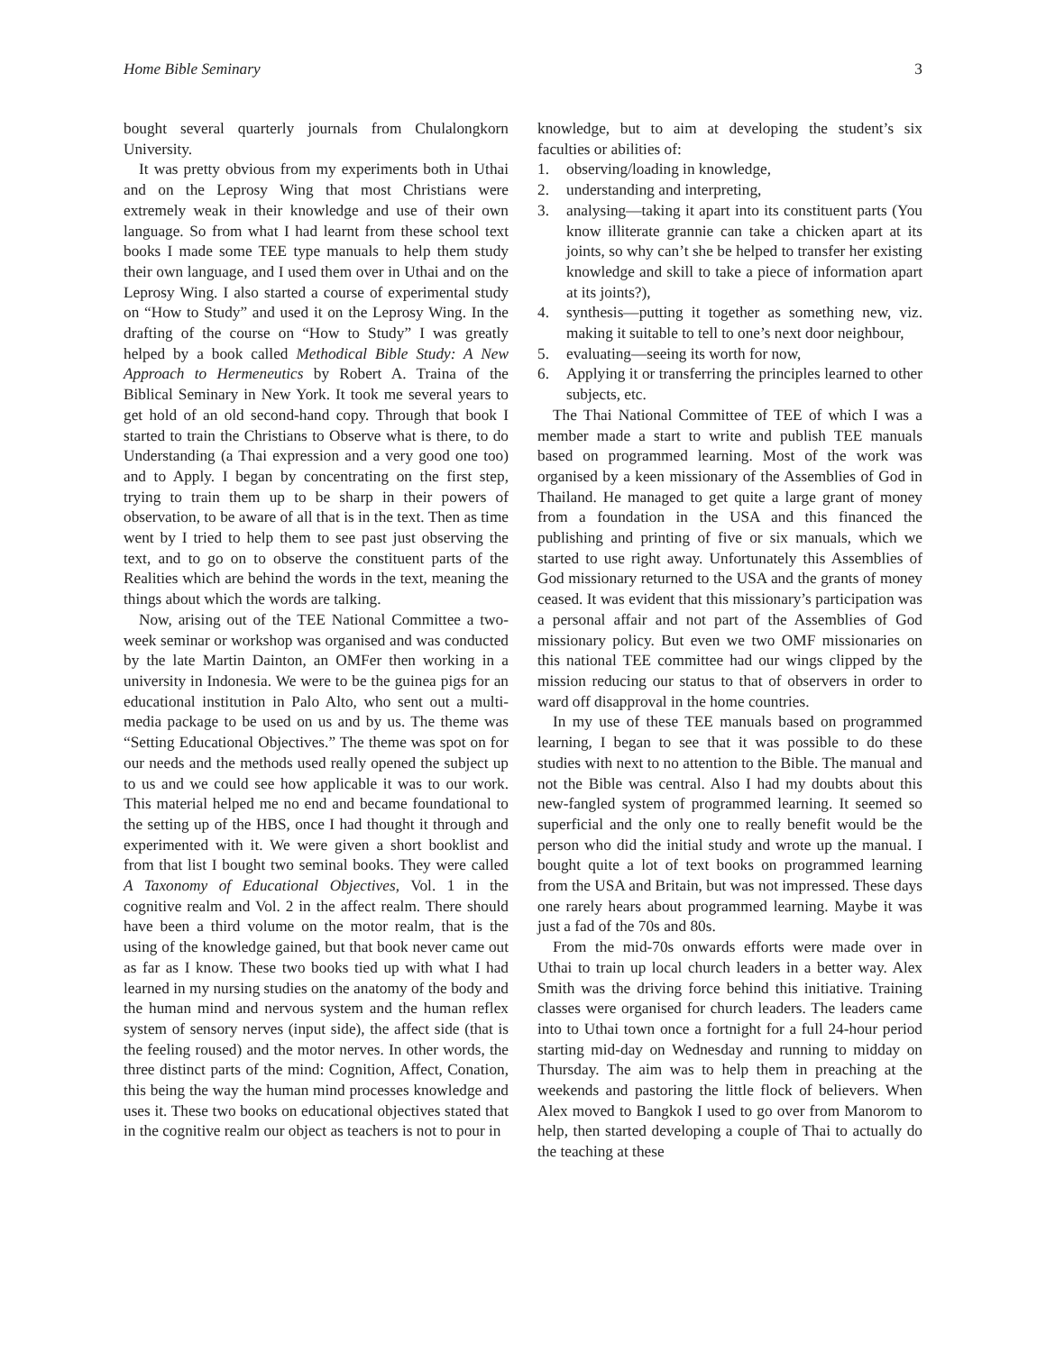Home Bible Seminary 3
bought several quarterly journals from Chulalongkorn University.
It was pretty obvious from my experiments both in Uthai and on the Leprosy Wing that most Christians were extremely weak in their knowledge and use of their own language. So from what I had learnt from these school text books I made some TEE type manuals to help them study their own language, and I used them over in Uthai and on the Leprosy Wing. I also started a course of experimental study on “How to Study” and used it on the Leprosy Wing. In the drafting of the course on “How to Study” I was greatly helped by a book called Methodical Bible Study: A New Approach to Hermeneutics by Robert A. Traina of the Biblical Seminary in New York. It took me several years to get hold of an old second-hand copy. Through that book I started to train the Christians to Observe what is there, to do Understanding (a Thai expression and a very good one too) and to Apply. I began by concentrating on the first step, trying to train them up to be sharp in their powers of observation, to be aware of all that is in the text. Then as time went by I tried to help them to see past just observing the text, and to go on to observe the constituent parts of the Realities which are behind the words in the text, meaning the things about which the words are talking.
Now, arising out of the TEE National Committee a two-week seminar or workshop was organised and was conducted by the late Martin Dainton, an OMFer then working in a university in Indonesia. We were to be the guinea pigs for an educational institution in Palo Alto, who sent out a multi-media package to be used on us and by us. The theme was “Setting Educational Objectives.” The theme was spot on for our needs and the methods used really opened the subject up to us and we could see how applicable it was to our work. This material helped me no end and became foundational to the setting up of the HBS, once I had thought it through and experimented with it. We were given a short booklist and from that list I bought two seminal books. They were called A Taxonomy of Educational Objectives, Vol. 1 in the cognitive realm and Vol. 2 in the affect realm. There should have been a third volume on the motor realm, that is the using of the knowledge gained, but that book never came out as far as I know. These two books tied up with what I had learned in my nursing studies on the anatomy of the body and the human mind and nervous system and the human reflex system of sensory nerves (input side), the affect side (that is the feeling roused) and the motor nerves. In other words, the three distinct parts of the mind: Cognition, Affect, Conation, this being the way the human mind processes knowledge and uses it. These two books on educational objectives stated that in the cognitive realm our object as teachers is not to pour in
knowledge, but to aim at developing the student’s six faculties or abilities of:
1. observing/loading in knowledge,
2. understanding and interpreting,
3. analysing—taking it apart into its constituent parts (You know illiterate grannie can take a chicken apart at its joints, so why can’t she be helped to transfer her existing knowledge and skill to take a piece of information apart at its joints?),
4. synthesis—putting it together as something new, viz. making it suitable to tell to one’s next door neighbour,
5. evaluating—seeing its worth for now,
6. Applying it or transferring the principles learned to other subjects, etc.
The Thai National Committee of TEE of which I was a member made a start to write and publish TEE manuals based on programmed learning. Most of the work was organised by a keen missionary of the Assemblies of God in Thailand. He managed to get quite a large grant of money from a foundation in the USA and this financed the publishing and printing of five or six manuals, which we started to use right away. Unfortunately this Assemblies of God missionary returned to the USA and the grants of money ceased. It was evident that this missionary’s participation was a personal affair and not part of the Assemblies of God missionary policy. But even we two OMF missionaries on this national TEE committee had our wings clipped by the mission reducing our status to that of observers in order to ward off disapproval in the home countries.
In my use of these TEE manuals based on programmed learning, I began to see that it was possible to do these studies with next to no attention to the Bible. The manual and not the Bible was central. Also I had my doubts about this new-fangled system of programmed learning. It seemed so superficial and the only one to really benefit would be the person who did the initial study and wrote up the manual. I bought quite a lot of text books on programmed learning from the USA and Britain, but was not impressed. These days one rarely hears about programmed learning. Maybe it was just a fad of the 70s and 80s.
From the mid-70s onwards efforts were made over in Uthai to train up local church leaders in a better way. Alex Smith was the driving force behind this initiative. Training classes were organised for church leaders. The leaders came into to Uthai town once a fortnight for a full 24-hour period starting mid-day on Wednesday and running to midday on Thursday. The aim was to help them in preaching at the weekends and pastoring the little flock of believers. When Alex moved to Bangkok I used to go over from Manorom to help, then started developing a couple of Thai to actually do the teaching at these